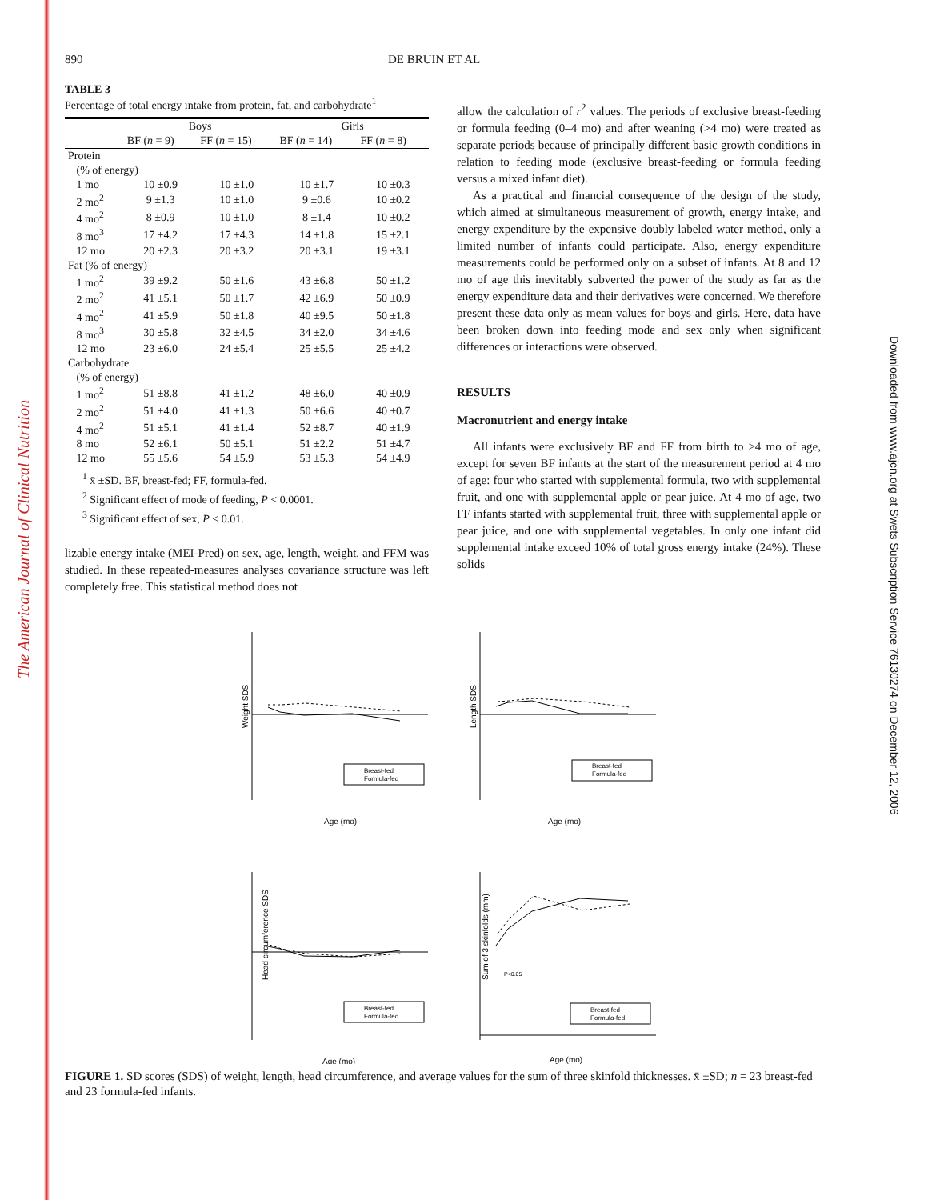The American Journal of Clinical Nutrition
Downloaded from www.ajcn.org at Swets Subscription Service 76130274 on December 12, 2006
890 DE BRUIN ET AL
TABLE 3
Percentage of total energy intake from protein, fat, and carbohydrate<sup>1</sup>
| | Boys | | Girls | |
| --- | --- | --- | --- | --- |
| | BF ( n = 9) | FF ( n = 15) | BF ( n = 14) | FF ( n = 8) |
| Protein | | | | |
| (% of energy) | | | | |
| 1 mo | 10 ±0.9 | 10 ±1.0 | 10 ±1.7 | 10 ±0.3 |
| 2 mo<sup>2</sup> | 9 ±1.3 | 10 ±1.0 | 9 ±0.6 | 10 ±0.2 |
| 4 mo<sup>2</sup> | 8 ±0.9 | 10 ±1.0 | 8 ±1.4 | 10 ±0.2 |
| 8 mo<sup>3</sup> | 17 ±4.2 | 17 ±4.3 | 14 ±1.8 | 15 ±2.1 |
| 12 mo | 20 ±2.3 | 20 ±3.2 | 20 ±3.1 | 19 ±3.1 |
| Fat (% of energy) | | | | |
| 1 mo<sup>2</sup> | 39 ±9.2 | 50 ±1.6 | 43 ±6.8 | 50 ±1.2 |
| 2 mo<sup>2</sup> | 41 ±5.1 | 50 ±1.7 | 42 ±6.9 | 50 ±0.9 |
| 4 mo<sup>2</sup> | 41 ±5.9 | 50 ±1.8 | 40 ±9.5 | 50 ±1.8 |
| 8 mo<sup>3</sup> | 30 ±5.8 | 32 ±4.5 | 34 ±2.0 | 34 ±4.6 |
| 12 mo | 23 ±6.0 | 24 ±5.4 | 25 ±5.5 | 25 ±4.2 |
| Carbohydrate | | | | |
| (% of energy) | | | | |
| 1 mo<sup>2</sup> | 51 ±8.8 | 41 ±1.2 | 48 ±6.0 | 40 ±0.9 |
| 2 mo<sup>2</sup> | 51 ±4.0 | 41 ±1.3 | 50 ±6.6 | 40 ±0.7 |
| 4 mo<sup>2</sup> | 51 ±5.1 | 41 ±1.4 | 52 ±8.7 | 40 ±1.9 |
| 8 mo | 52 ±6.1 | 50 ±5.1 | 51 ±2.2 | 51 ±4.7 |
| 12 mo | 55 ±5.6 | 54 ±5.9 | 53 ±5.3 | 54 ±4.9 |
<sup>1</sup> x̄ ±SD. BF, breast-fed; FF, formula-fed.
<sup>2</sup> Significant effect of mode of feeding, P < 0.0001.
<sup>3</sup> Significant effect of sex, P < 0.01.
lizable energy intake (MEI-Pred) on sex, age, length, weight, and FFM was studied. In these repeated-measures analyses covariance structure was left completely free. This statistical method does not
allow the calculation of r<sup>2</sup> values. The periods of exclusive breast-feeding or formula feeding (0–4 mo) and after weaning (>4 mo) were treated as separate periods because of principally different basic growth conditions in relation to feeding mode (exclusive breast-feeding or formula feeding versus a mixed infant diet).
As a practical and financial consequence of the design of the study, which aimed at simultaneous measurement of growth, energy intake, and energy expenditure by the expensive doubly labeled water method, only a limited number of infants could participate. Also, energy expenditure measurements could be performed only on a subset of infants. At 8 and 12 mo of age this inevitably subverted the power of the study as far as the energy expenditure data and their derivatives were concerned. We therefore present these data only as mean values for boys and girls. Here, data have been broken down into feeding mode and sex only when significant differences or interactions were observed.
RESULTS
Macronutrient and energy intake
All infants were exclusively BF and FF from birth to ≥4 mo of age, except for seven BF infants at the start of the measurement period at 4 mo of age: four who started with supplemental formula, two with supplemental fruit, and one with supplemental apple or pear juice. At 4 mo of age, two FF infants started with supplemental fruit, three with supplemental apple or pear juice, and one with supplemental vegetables. In only one infant did supplemental intake exceed 10% of total gross energy intake (24%). These solids
Weight SDS
Age (mo)
Breast-fed
Formula-fed
Length SDS
Age (mo)
Breast-fed
Formula-fed
Head circumference SDS
Age (mo)
Breast-fed
Formula-fed
Sum of 3 skinfolds (mm)
P<0.05
Age (mo)
Breast-fed
Formula-fed
FIGURE 1. SD scores (SDS) of weight, length, head circumference, and average values for the sum of three skinfold thicknesses. x̄ ±SD; n = 23 breast-fed and 23 formula-fed infants.